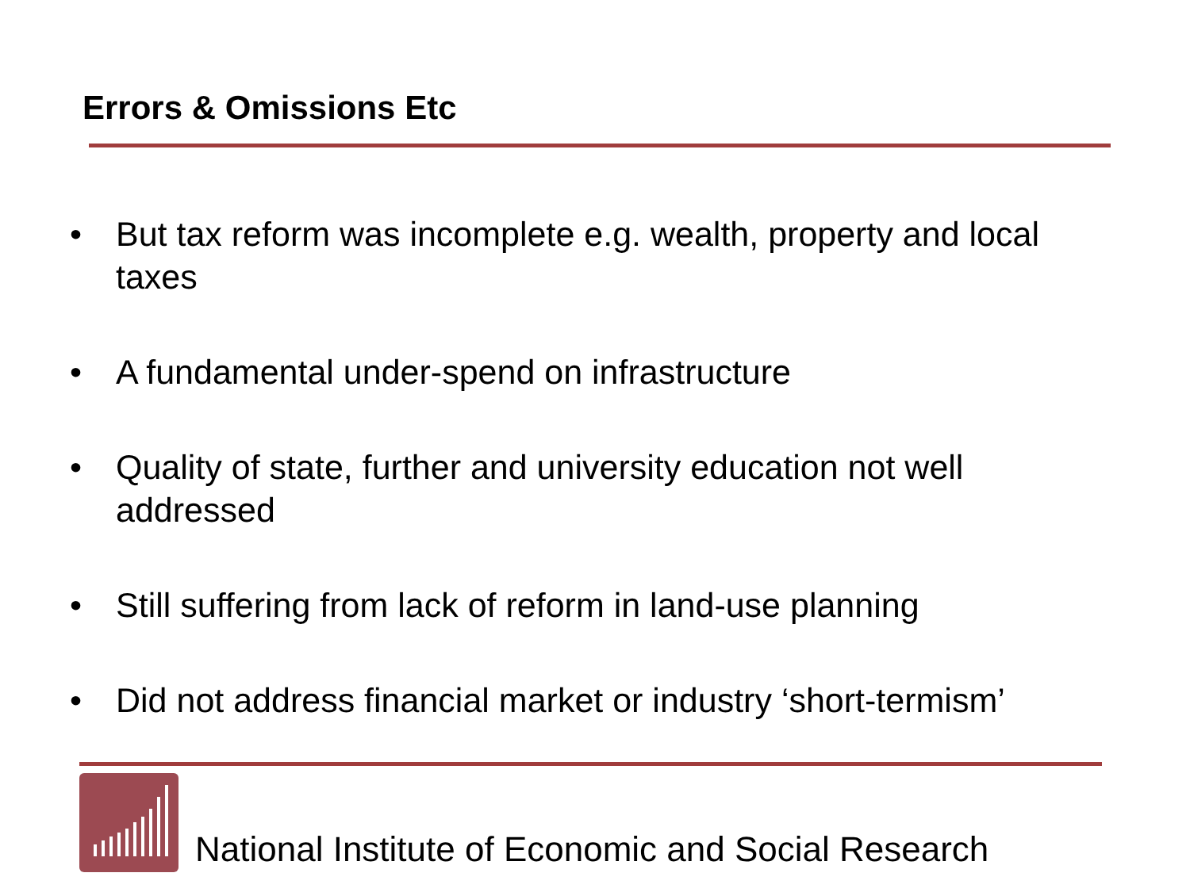Errors & Omissions Etc
• But tax reform was incomplete e.g. wealth, property and local taxes
• A fundamental under-spend on infrastructure
• Quality of state, further and university education not well addressed
• Still suffering from lack of reform in land-use planning
• Did not address financial market or industry ‘short-termism’
National Institute of Economic and Social Research